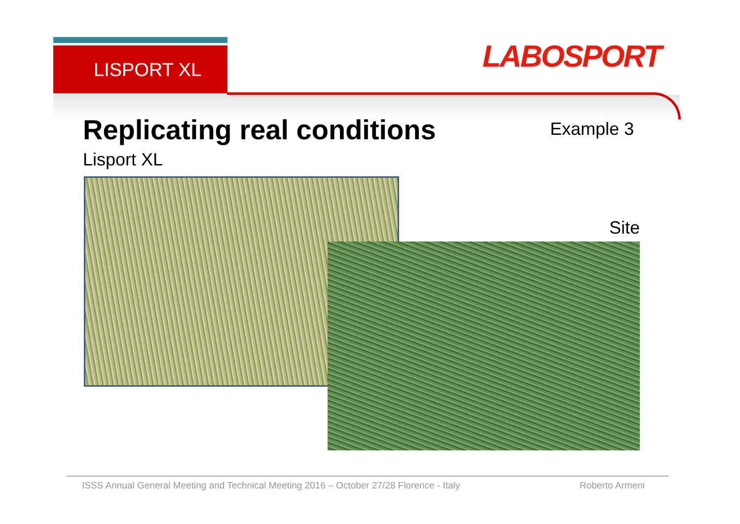LISPORT XL LABOSPORT
Replicating real conditions Example 3
Lisport XL
Site
ISSS Annual General Meeting and Technical Meeting 2016 – October 27/28 Florence - Italy
Roberto Armeni